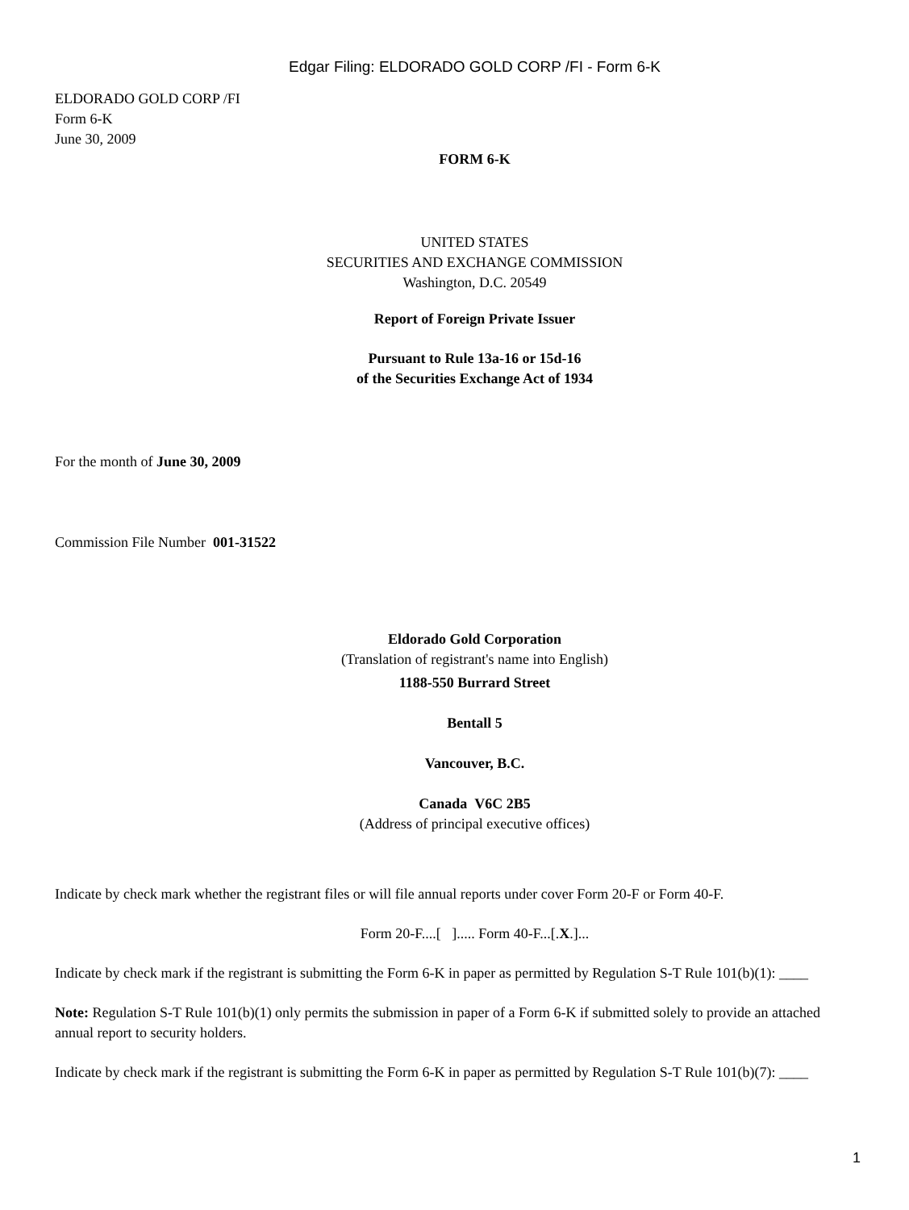Edgar Filing: ELDORADO GOLD CORP /FI - Form 6-K
ELDORADO GOLD CORP /FI
Form 6-K
June 30, 2009
FORM 6-K
UNITED STATES
SECURITIES AND EXCHANGE COMMISSION
Washington, D.C. 20549
Report of Foreign Private Issuer
Pursuant to Rule 13a-16 or 15d-16
of the Securities Exchange Act of 1934
For the month of June 30, 2009
Commission File Number 001-31522
Eldorado Gold Corporation
(Translation of registrant's name into English)
1188-550 Burrard Street
Bentall 5
Vancouver, B.C.
Canada V6C 2B5
(Address of principal executive offices)
Indicate by check mark whether the registrant files or will file annual reports under cover Form 20-F or Form 40-F.
Form 20-F....[ ]..... Form 40-F...[.X.]...
Indicate by check mark if the registrant is submitting the Form 6-K in paper as permitted by Regulation S-T Rule 101(b)(1): ____
Note: Regulation S-T Rule 101(b)(1) only permits the submission in paper of a Form 6-K if submitted solely to provide an attached annual report to security holders.
Indicate by check mark if the registrant is submitting the Form 6-K in paper as permitted by Regulation S-T Rule 101(b)(7): ____
1